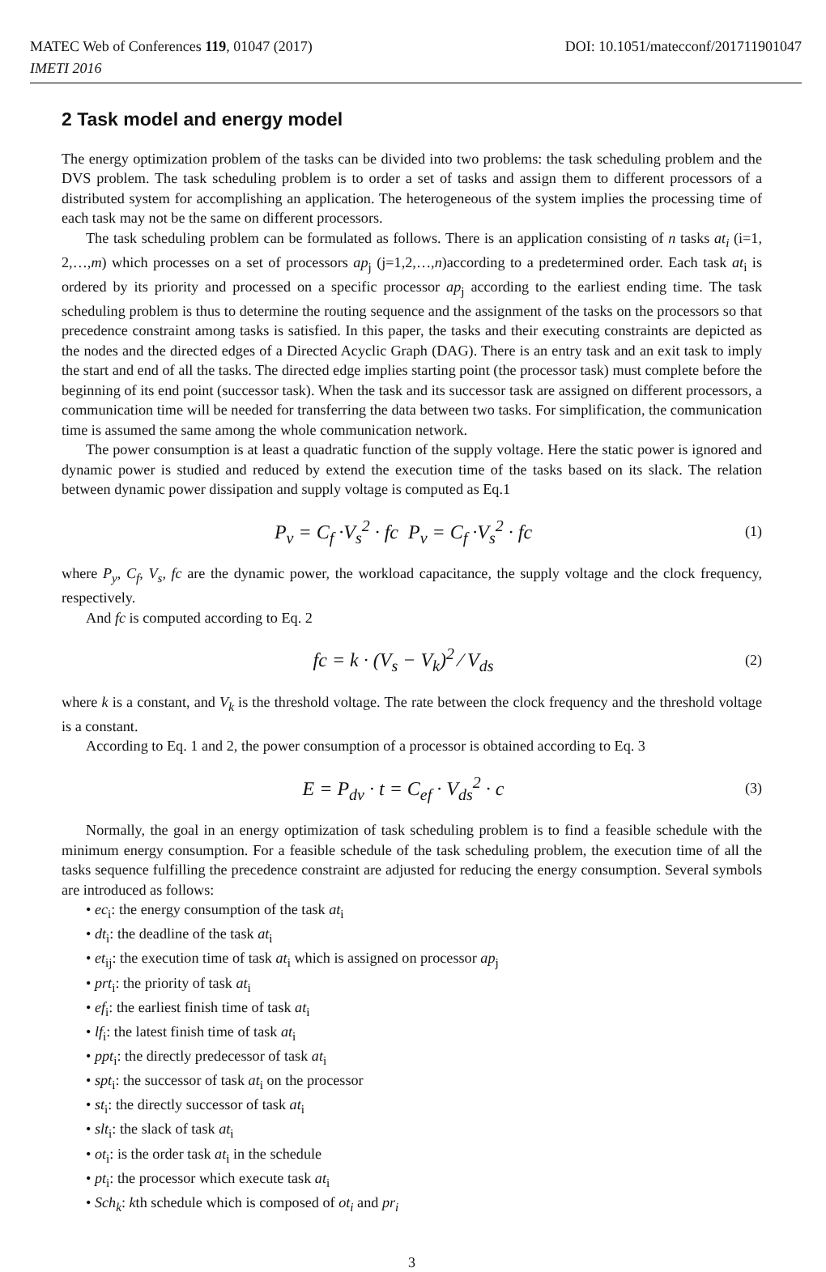DOI: 10.1051/matecconf/201711901047 MATEC Web of Conferences 119, 01047 (2017)
IMETI 2016
2 Task model and energy model
The energy optimization problem of the tasks can be divided into two problems: the task scheduling problem and the DVS problem. The task scheduling problem is to order a set of tasks and assign them to different processors of a distributed system for accomplishing an application. The heterogeneous of the system implies the processing time of each task may not be the same on different processors.
The task scheduling problem can be formulated as follows. There is an application consisting of n tasks at<sub>i</sub> (i=1, 2,…,m) which processes on a set of processors ap<sub>j</sub> (j=1,2,…,n)according to a predetermined order. Each task at<sub>i</sub> is ordered by its priority and processed on a specific processor ap<sub>j</sub> according to the earliest ending time. The task scheduling problem is thus to determine the routing sequence and the assignment of the tasks on the processors so that precedence constraint among tasks is satisfied. In this paper, the tasks and their executing constraints are depicted as the nodes and the directed edges of a Directed Acyclic Graph (DAG). There is an entry task and an exit task to imply the start and end of all the tasks. The directed edge implies starting point (the processor task) must complete before the beginning of its end point (successor task). When the task and its successor task are assigned on different processors, a communication time will be needed for transferring the data between two tasks. For simplification, the communication time is assumed the same among the whole communication network.
The power consumption is at least a quadratic function of the supply voltage. Here the static power is ignored and dynamic power is studied and reduced by extend the execution time of the tasks based on its slack. The relation between dynamic power dissipation and supply voltage is computed as Eq.1
P<sub>v</sub> = C<sub>f</sub> ·V<sub>s</sub><sup>2</sup> · fc P<sub>v</sub> = C<sub>f</sub> ·V<sub>s</sub><sup>2</sup> · fc (1)
where P<sub>y</sub>, C<sub>f</sub>, V<sub>s</sub>, fc are the dynamic power, the workload capacitance, the supply voltage and the clock frequency, respectively.
And fc is computed according to Eq. 2
fc = k · (V<sub>s</sub> − V<sub>k</sub>)<sup>2</sup> ⁄ V<sub>ds</sub> (2)
where k is a constant, and V<sub>k</sub> is the threshold voltage. The rate between the clock frequency and the threshold voltage is a constant.
According to Eq. 1 and 2, the power consumption of a processor is obtained according to Eq. 3
E = P<sub>dv</sub> · t = C<sub>ef</sub> · V<sub>ds</sub><sup>2</sup> · c (3)
Normally, the goal in an energy optimization of task scheduling problem is to find a feasible schedule with the minimum energy consumption. For a feasible schedule of the task scheduling problem, the execution time of all the tasks sequence fulfilling the precedence constraint are adjusted for reducing the energy consumption. Several symbols are introduced as follows:
• ec<sub>i</sub>: the energy consumption of the task at<sub>i</sub>
• dt<sub>i</sub>: the deadline of the task at<sub>i</sub>
• et<sub>ij</sub>: the execution time of task at<sub>i</sub> which is assigned on processor ap<sub>j</sub>
• prt<sub>i</sub>: the priority of task at<sub>i</sub>
• ef<sub>i</sub>: the earliest finish time of task at<sub>i</sub>
• lf<sub>i</sub>: the latest finish time of task at<sub>i</sub>
• ppt<sub>i</sub>: the directly predecessor of task at<sub>i</sub>
• spt<sub>i</sub>: the successor of task at<sub>i</sub> on the processor
• st<sub>i</sub>: the directly successor of task at<sub>i</sub>
• slt<sub>i</sub>: the slack of task at<sub>i</sub>
• ot<sub>i</sub>: is the order task at<sub>i</sub> in the schedule
• pt<sub>i</sub>: the processor which execute task at<sub>i</sub>
• Sch<sub>k</sub>: kth schedule which is composed of ot<sub>i</sub> and pr<sub>i</sub>
3